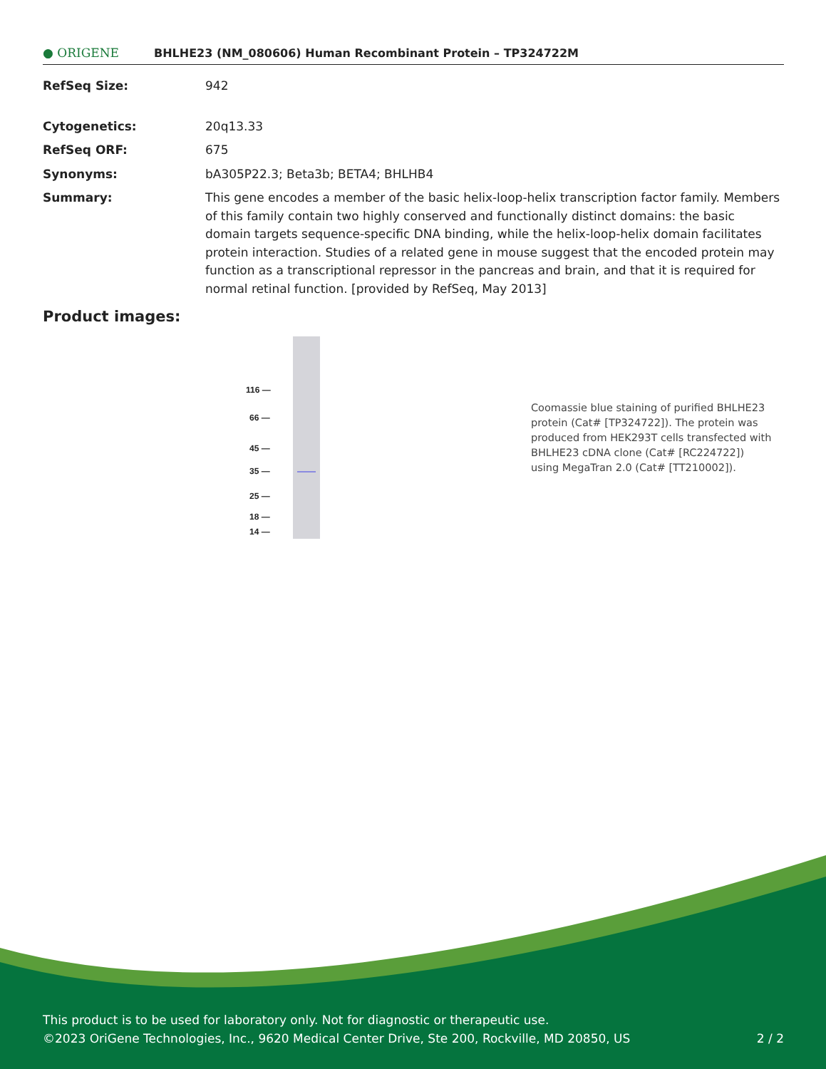● ORIGENE
BHLHE23 (NM_080606) Human Recombinant Protein – TP324722M
RefSeq Size: 942
Cytogenetics: 20q13.33
RefSeq ORF: 675
Synonyms: bA305P22.3; Beta3b; BETA4; BHLHB4
Summary: This gene encodes a member of the basic helix-loop-helix transcription factor family. Members of this family contain two highly conserved and functionally distinct domains: the basic domain targets sequence-specific DNA binding, while the helix-loop-helix domain facilitates protein interaction. Studies of a related gene in mouse suggest that the encoded protein may function as a transcriptional repressor in the pancreas and brain, and that it is required for normal retinal function. [provided by RefSeq, May 2013]
Product images:
116 —
66 —
45 —
35 —
25 —
18 —
14 —
Coomassie blue staining of purified BHLHE23 protein (Cat# [TP324722]). The protein was produced from HEK293T cells transfected with BHLHE23 cDNA clone (Cat# [RC224722]) using MegaTran 2.0 (Cat# [TT210002]).
This product is to be used for laboratory only. Not for diagnostic or therapeutic use.
©2023 OriGene Technologies, Inc., 9620 Medical Center Drive, Ste 200, Rockville, MD 20850, US 2 / 2